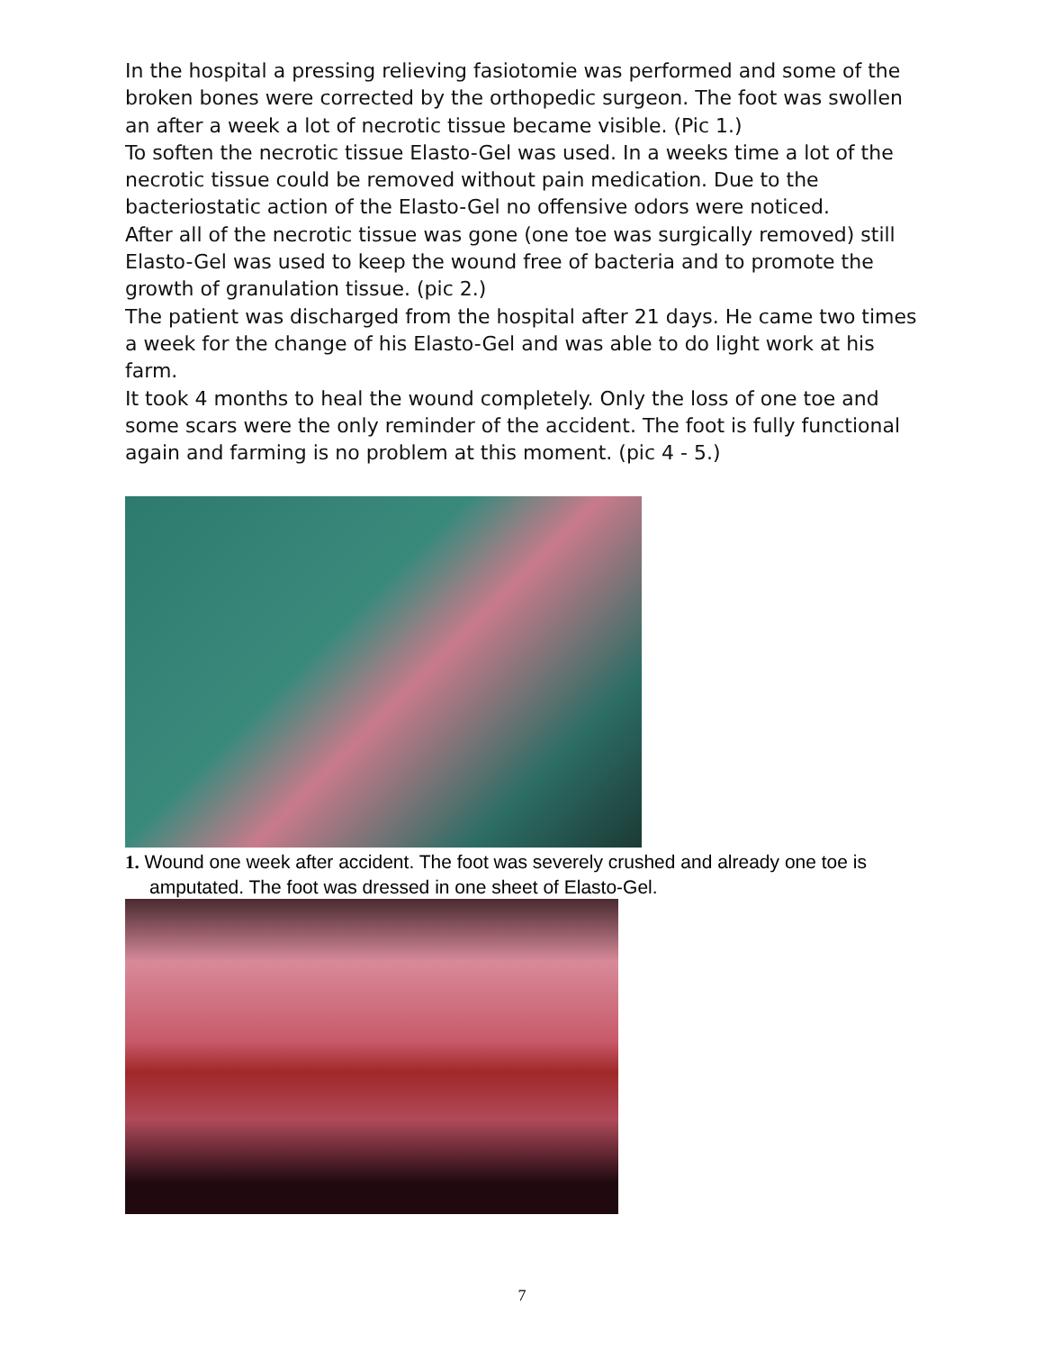In the hospital a pressing relieving fasiotomie was performed and some of the broken bones were corrected by the orthopedic surgeon. The foot was swollen an after a week a lot of necrotic tissue became visible. (Pic 1.)
To soften the necrotic tissue Elasto-Gel was used. In a weeks time a lot of the necrotic tissue could be removed without pain medication. Due to the bacteriostatic action of the Elasto-Gel no offensive odors were noticed.
After all of the necrotic tissue was gone (one toe was surgically removed) still Elasto-Gel was used to keep the wound free of bacteria and to promote the growth of granulation tissue. (pic 2.)
The patient was discharged from the hospital after 21 days. He came two times a week for the change of his Elasto-Gel and was able to do light work at his farm.
It took 4 months to heal the wound completely. Only the loss of one toe and some scars were the only reminder of the accident. The foot is fully functional again and farming is no problem at this moment. (pic 4 - 5.)
1. Wound one week after accident. The foot was severely crushed and already one toe is amputated. The foot was dressed in one sheet of Elasto-Gel.
7